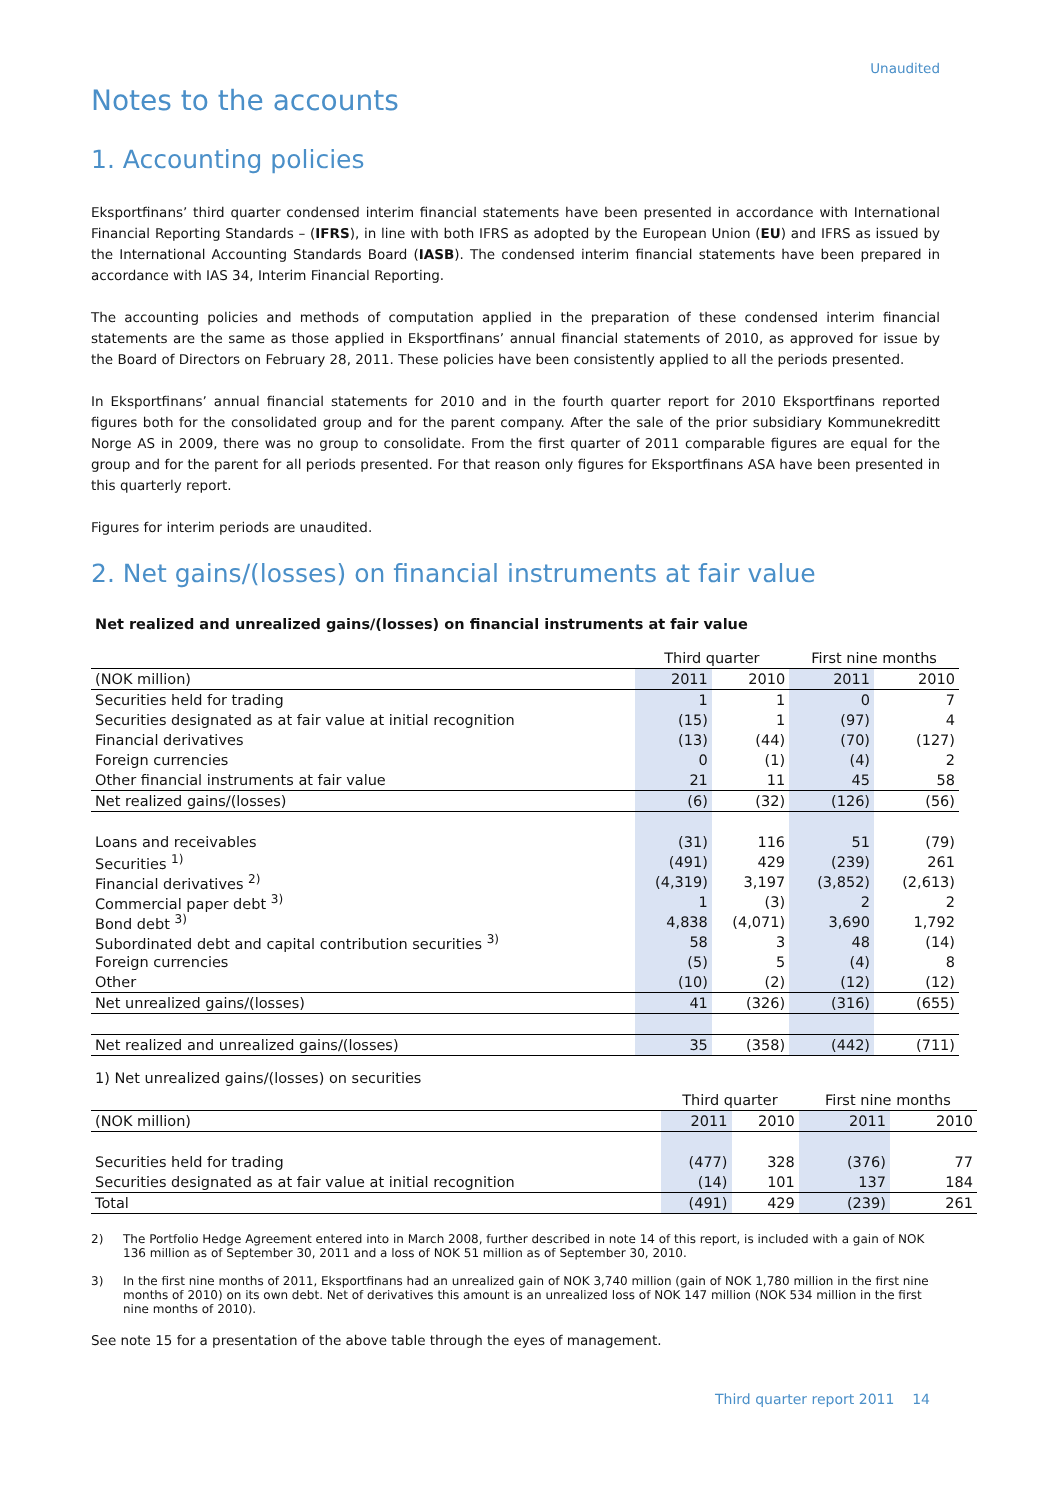Unaudited
Notes to the accounts
1. Accounting policies
Eksportfinans’ third quarter condensed interim financial statements have been presented in accordance with International Financial Reporting Standards – (IFRS), in line with both IFRS as adopted by the European Union (EU) and IFRS as issued by the International Accounting Standards Board (IASB). The condensed interim financial statements have been prepared in accordance with IAS 34, Interim Financial Reporting.
The accounting policies and methods of computation applied in the preparation of these condensed interim financial statements are the same as those applied in Eksportfinans’ annual financial statements of 2010, as approved for issue by the Board of Directors on February 28, 2011. These policies have been consistently applied to all the periods presented.
In Eksportfinans’ annual financial statements for 2010 and in the fourth quarter report for 2010 Eksportfinans reported figures both for the consolidated group and for the parent company. After the sale of the prior subsidiary Kommunekreditt Norge AS in 2009, there was no group to consolidate. From the first quarter of 2011 comparable figures are equal for the group and for the parent for all periods presented. For that reason only figures for Eksportfinans ASA have been presented in this quarterly report.
Figures for interim periods are unaudited.
2. Net gains/(losses) on financial instruments at fair value
Net realized and unrealized gains/(losses) on financial instruments at fair value
| | Third quarter | | First nine months | |
| (NOK million) | 2011 | 2010 | 2011 | 2010 |
| Securities held for trading | 1 | 1 | 0 | 7 |
| Securities designated as at fair value at initial recognition | (15) | 1 | (97) | 4 |
| Financial derivatives | (13) | (44) | (70) | (127) |
| Foreign currencies | 0 | (1) | (4) | 2 |
| Other financial instruments at fair value | 21 | 11 | 45 | 58 |
| Net realized gains/(losses) | (6) | (32) | (126) | (56) |
| Loans and receivables | (31) | 116 | 51 | (79) |
| Securities <sup>1)</sup> | (491) | 429 | (239) | 261 |
| Financial derivatives <sup>2)</sup> | (4,319) | 3,197 | (3,852) | (2,613) |
| Commercial paper debt <sup>3)</sup> | 1 | (3) | 2 | 2 |
| Bond debt <sup>3)</sup> | 4,838 | (4,071) | 3,690 | 1,792 |
| Subordinated debt and capital contribution securities <sup>3)</sup> | 58 | 3 | 48 | (14) |
| Foreign currencies | (5) | 5 | (4) | 8 |
| Other | (10) | (2) | (12) | (12) |
| Net unrealized gains/(losses) | 41 | (326) | (316) | (655) |
| Net realized and unrealized gains/(losses) | 35 | (358) | (442) | (711) |
1) Net unrealized gains/(losses) on securities
| | Third quarter | | First nine months | |
| (NOK million) | 2011 | 2010 | 2011 | 2010 |
| Securities held for trading | (477) | 328 | (376) | 77 |
| Securities designated as at fair value at initial recognition | (14) | 101 | 137 | 184 |
| Total | (491) | 429 | (239) | 261 |
2) The Portfolio Hedge Agreement entered into in March 2008, further described in note 14 of this report, is included with a gain of NOK 136 million as of September 30, 2011 and a loss of NOK 51 million as of September 30, 2010.
3) In the first nine months of 2011, Eksportfinans had an unrealized gain of NOK 3,740 million (gain of NOK 1,780 million in the first nine months of 2010) on its own debt. Net of derivatives this amount is an unrealized loss of NOK 147 million (NOK 534 million in the first nine months of 2010).
See note 15 for a presentation of the above table through the eyes of management.
Third quarter report 2011 14